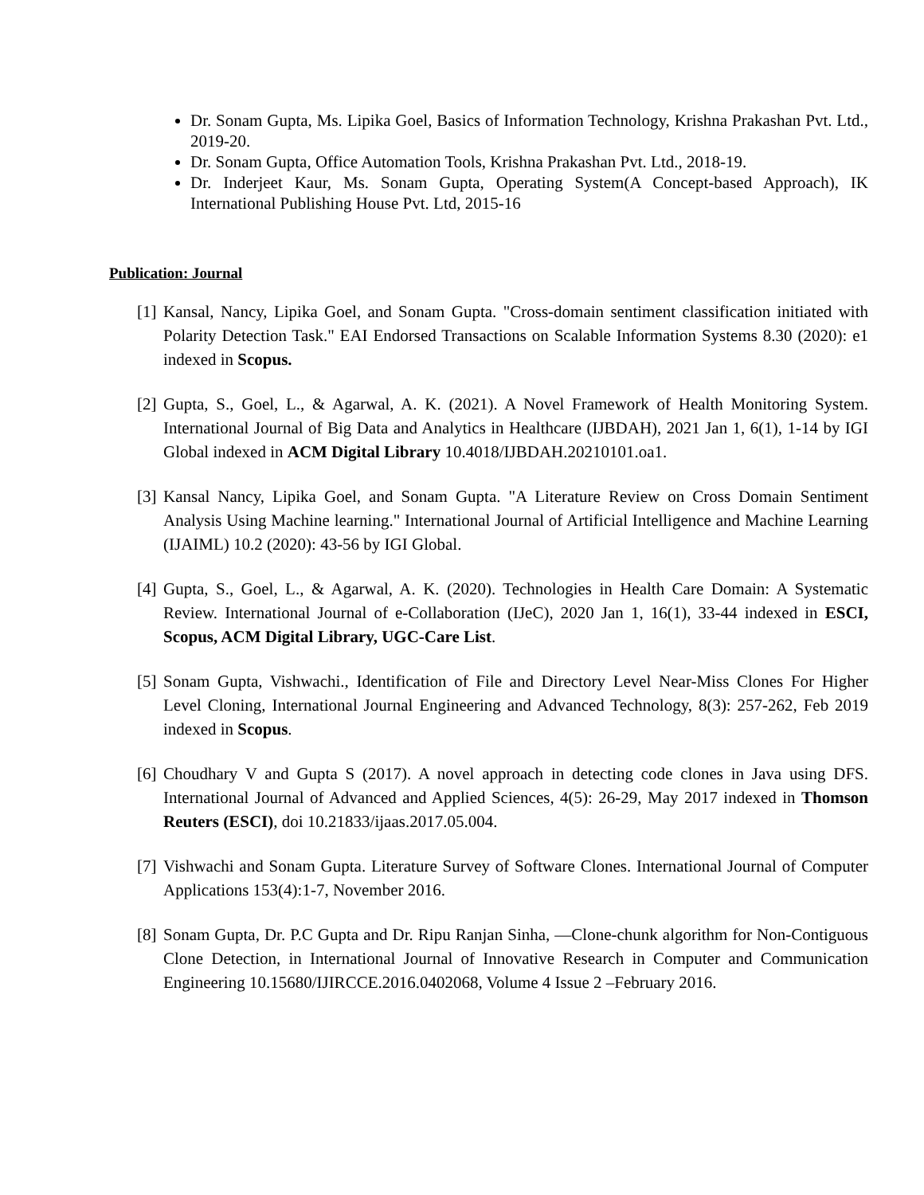Dr. Sonam Gupta, Ms. Lipika Goel, Basics of Information Technology, Krishna Prakashan Pvt. Ltd., 2019-20.
Dr. Sonam Gupta, Office Automation Tools, Krishna Prakashan Pvt. Ltd., 2018-19.
Dr. Inderjeet Kaur, Ms. Sonam Gupta, Operating System(A Concept-based Approach), IK International Publishing House Pvt. Ltd, 2015-16
Publication: Journal
[1] Kansal, Nancy, Lipika Goel, and Sonam Gupta. "Cross-domain sentiment classification initiated with Polarity Detection Task." EAI Endorsed Transactions on Scalable Information Systems 8.30 (2020): e1 indexed in Scopus.
[2] Gupta, S., Goel, L., & Agarwal, A. K. (2021). A Novel Framework of Health Monitoring System. International Journal of Big Data and Analytics in Healthcare (IJBDAH), 2021 Jan 1, 6(1), 1-14 by IGI Global indexed in ACM Digital Library 10.4018/IJBDAH.20210101.oa1.
[3] Kansal Nancy, Lipika Goel, and Sonam Gupta. "A Literature Review on Cross Domain Sentiment Analysis Using Machine learning." International Journal of Artificial Intelligence and Machine Learning (IJAIML) 10.2 (2020): 43-56 by IGI Global.
[4] Gupta, S., Goel, L., & Agarwal, A. K. (2020). Technologies in Health Care Domain: A Systematic Review. International Journal of e-Collaboration (IJeC), 2020 Jan 1, 16(1), 33-44 indexed in ESCI, Scopus, ACM Digital Library, UGC-Care List.
[5] Sonam Gupta, Vishwachi., Identification of File and Directory Level Near-Miss Clones For Higher Level Cloning, International Journal Engineering and Advanced Technology, 8(3): 257-262, Feb 2019 indexed in Scopus.
[6] Choudhary V and Gupta S (2017). A novel approach in detecting code clones in Java using DFS. International Journal of Advanced and Applied Sciences, 4(5): 26-29, May 2017 indexed in Thomson Reuters (ESCI), doi 10.21833/ijaas.2017.05.004.
[7] Vishwachi and Sonam Gupta. Literature Survey of Software Clones. International Journal of Computer Applications 153(4):1-7, November 2016.
[8] Sonam Gupta, Dr. P.C Gupta and Dr. Ripu Ranjan Sinha, ―Clone-chunk algorithm for Non-Contiguous Clone Detection, in International Journal of Innovative Research in Computer and Communication Engineering 10.15680/IJIRCCE.2016.0402068, Volume 4 Issue 2 –February 2016.